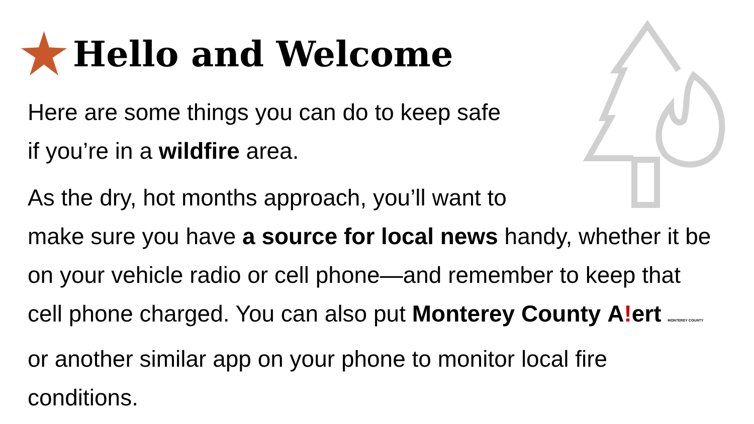Hello and Welcome
Here are some things you can do to keep safe
if you’re in a wildfire area.
As the dry, hot months approach, you’ll want to
make sure you have a source for local news handy, whether it be on your vehicle radio or cell phone—and remember to keep that cell phone charged. You can also put Monterey County A!ert MONTEREY COUNTY or another similar app on your phone to monitor local fire conditions.